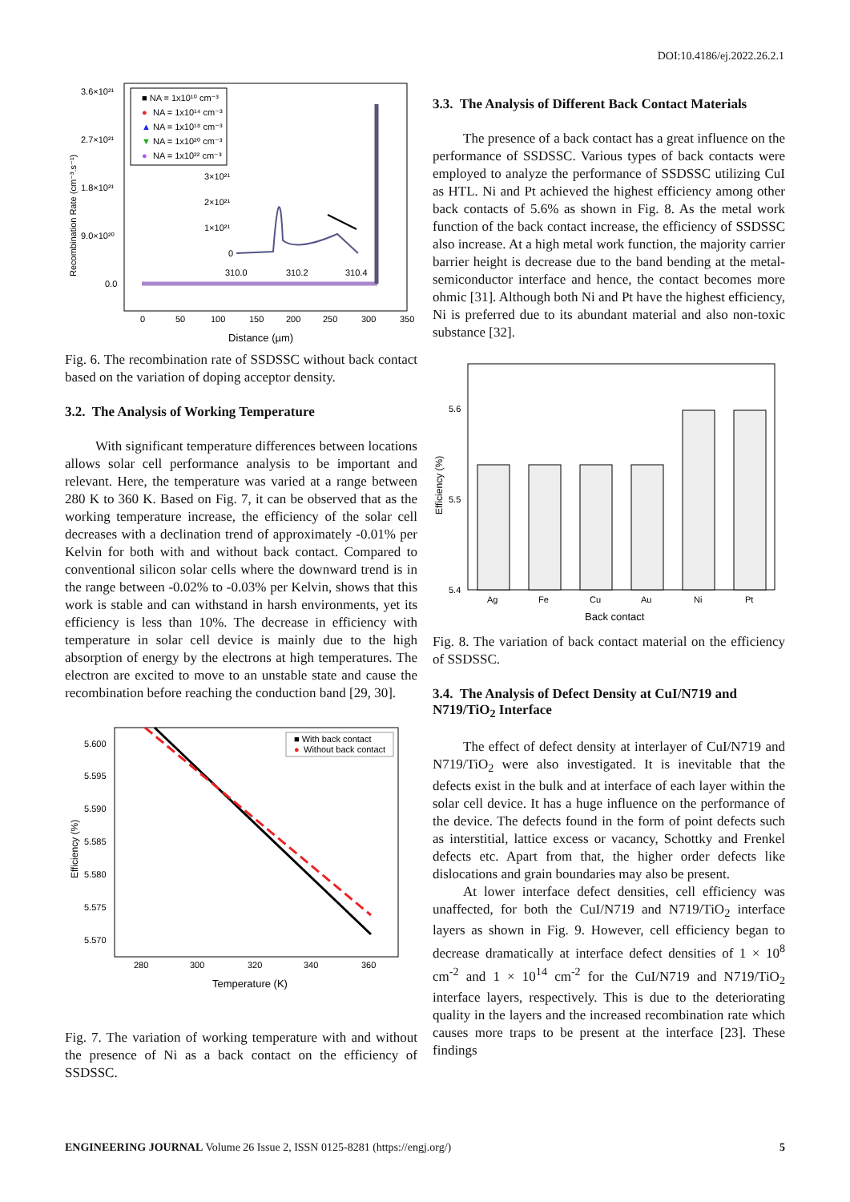DOI:10.4186/ej.2022.26.2.1
3.6×10²¹
2.7×10²¹
1.8×10²¹
9.0×10²⁰
0.0
Recombination Rate (cm⁻³.s⁻¹)
0
50
100
150
200
250
300
350
Distance (µm)
■ NA = 1x10¹⁰ cm⁻³
●
NA = 1x10¹⁴ cm⁻³
▲
NA = 1x10¹⁸ cm⁻³
▼
NA = 1x10²⁰ cm⁻³
●
NA = 1x10²² cm⁻³
3×10²¹
2×10²¹
1×10²¹
0
310.0
310.2
310.4
Fig. 6. The recombination rate of SSDSSC without back contact based on the variation of doping acceptor density.
3.2. The Analysis of Working Temperature
With significant temperature differences between locations allows solar cell performance analysis to be important and relevant. Here, the temperature was varied at a range between 280 K to 360 K. Based on Fig. 7, it can be observed that as the working temperature increase, the efficiency of the solar cell decreases with a declination trend of approximately -0.01% per Kelvin for both with and without back contact. Compared to conventional silicon solar cells where the downward trend is in the range between -0.02% to -0.03% per Kelvin, shows that this work is stable and can withstand in harsh environments, yet its efficiency is less than 10%. The decrease in efficiency with temperature in solar cell device is mainly due to the high absorption of energy by the electrons at high temperatures. The electron are excited to move to an unstable state and cause the recombination before reaching the conduction band [29, 30].
5.600
5.595
5.590
5.585
5.580
5.575
5.570
Efficiency (%)
280
300
320
340
360
Temperature (K)
■ With back contact
●
Without back contact
Fig. 7. The variation of working temperature with and without the presence of Ni as a back contact on the efficiency of SSDSSC.
3.3. The Analysis of Different Back Contact Materials
The presence of a back contact has a great influence on the performance of SSDSSC. Various types of back contacts were employed to analyze the performance of SSDSSC utilizing CuI as HTL. Ni and Pt achieved the highest efficiency among other back contacts of 5.6% as shown in Fig. 8. As the metal work function of the back contact increase, the efficiency of SSDSSC also increase. At a high metal work function, the majority carrier barrier height is decrease due to the band bending at the metal-semiconductor interface and hence, the contact becomes more ohmic [31]. Although both Ni and Pt have the highest efficiency, Ni is preferred due to its abundant material and also non-toxic substance [32].
5.6
5.5
5.4
Efficiency (%)
Ag
Fe
Cu
Au
Ni
Pt
Back contact
Fig. 8. The variation of back contact material on the efficiency of SSDSSC.
3.4. The Analysis of Defect Density at CuI/N719 and N719/TiO<sub>2</sub> Interface
The effect of defect density at interlayer of CuI/N719 and N719/TiO<sub>2</sub> were also investigated. It is inevitable that the defects exist in the bulk and at interface of each layer within the solar cell device. It has a huge influence on the performance of the device. The defects found in the form of point defects such as interstitial, lattice excess or vacancy, Schottky and Frenkel defects etc. Apart from that, the higher order defects like dislocations and grain boundaries may also be present.
At lower interface defect densities, cell efficiency was unaffected, for both the CuI/N719 and N719/TiO<sub>2</sub> interface layers as shown in Fig. 9. However, cell efficiency began to decrease dramatically at interface defect densities of 1 × 10<sup>8</sup> cm<sup>-2</sup> and 1 × 10<sup>14</sup> cm<sup>-2</sup> for the CuI/N719 and N719/TiO<sub>2</sub> interface layers, respectively. This is due to the deteriorating quality in the layers and the increased recombination rate which causes more traps to be present at the interface [23]. These findings
ENGINEERING JOURNAL Volume 26 Issue 2, ISSN 0125-8281 (https://engj.org/) 5